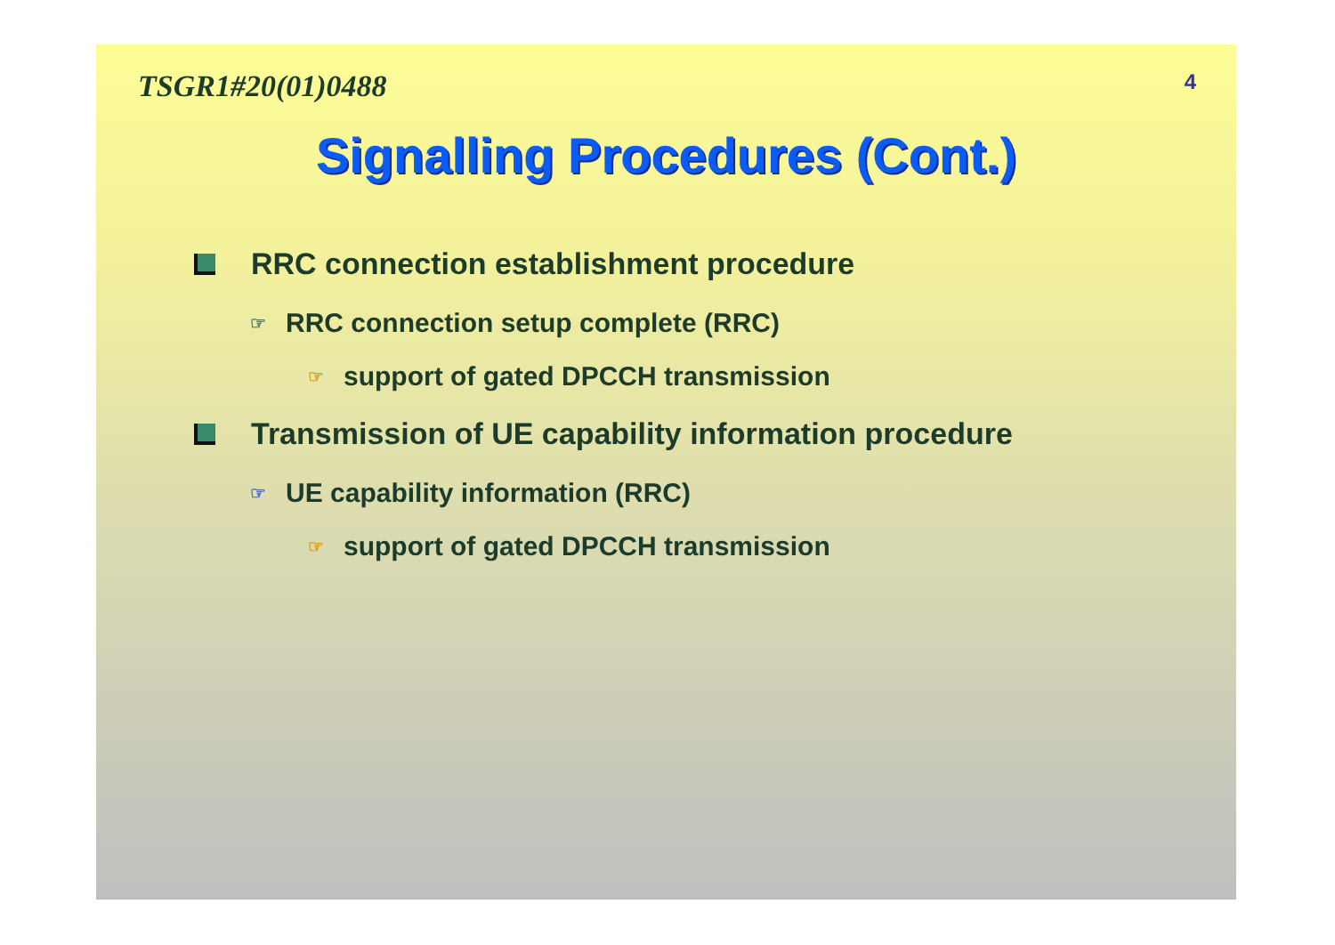TSGR1#20(01)0488 4
Signalling Procedures (Cont.)
RRC connection establishment procedure
☞ RRC connection setup complete (RRC)
☞ support of gated DPCCH transmission
Transmission of UE capability information procedure
☞ UE capability information (RRC)
☞ support of gated DPCCH transmission